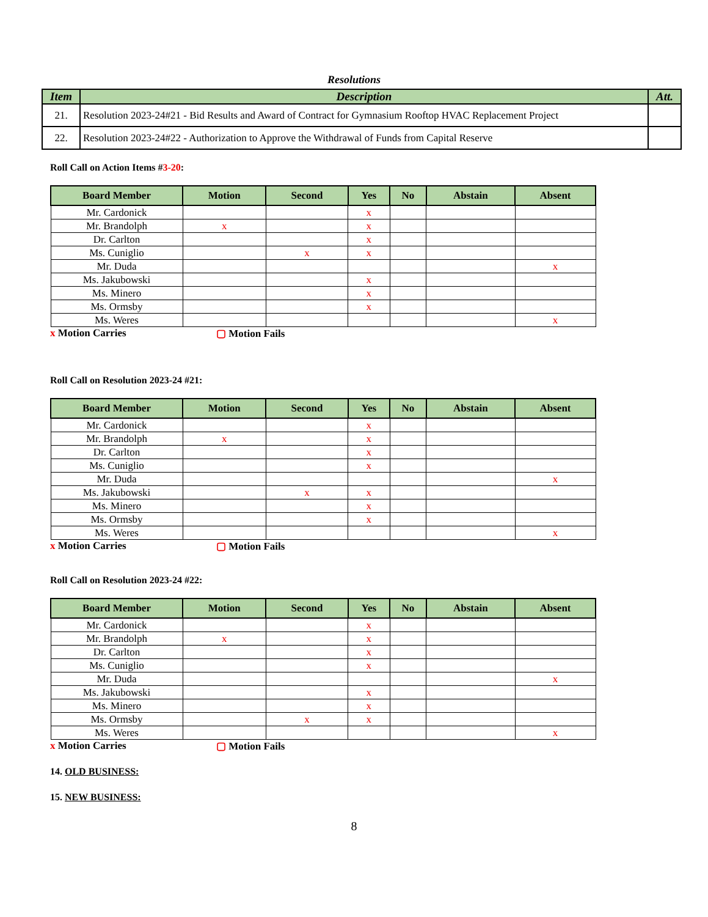Resolutions
| Item | Description | Att. |
| --- | --- | --- |
| 21. | Resolution 2023-24#21 - Bid Results and Award of Contract for Gymnasium Rooftop HVAC Replacement Project | |
| 22. | Resolution 2023-24#22 - Authorization to Approve the Withdrawal of Funds from Capital Reserve | |
Roll Call on Action Items #3-20:
| Board Member | Motion | Second | Yes | No | Abstain | Absent |
| --- | --- | --- | --- | --- | --- | --- |
| Mr. Cardonick | | | x | | | |
| Mr. Brandolph | x | | x | | | |
| Dr. Carlton | | | x | | | |
| Ms. Cuniglio | | x | x | | | |
| Mr. Duda | | | | | | x |
| Ms. Jakubowski | | | x | | | |
| Ms. Minero | | | x | | | |
| Ms. Ormsby | | | x | | | |
| Ms. Weres | | | | | | x |
x Motion Carries ▢ Motion Fails
Roll Call on Resolution 2023-24 #21:
| Board Member | Motion | Second | Yes | No | Abstain | Absent |
| --- | --- | --- | --- | --- | --- | --- |
| Mr. Cardonick | | | x | | | |
| Mr. Brandolph | x | | x | | | |
| Dr. Carlton | | | x | | | |
| Ms. Cuniglio | | | x | | | |
| Mr. Duda | | | | | | x |
| Ms. Jakubowski | | x | x | | | |
| Ms. Minero | | | x | | | |
| Ms. Ormsby | | | x | | | |
| Ms. Weres | | | | | | x |
x Motion Carries ▢ Motion Fails
Roll Call on Resolution 2023-24 #22:
| Board Member | Motion | Second | Yes | No | Abstain | Absent |
| --- | --- | --- | --- | --- | --- | --- |
| Mr. Cardonick | | | x | | | |
| Mr. Brandolph | x | | x | | | |
| Dr. Carlton | | | x | | | |
| Ms. Cuniglio | | | x | | | |
| Mr. Duda | | | | | | x |
| Ms. Jakubowski | | | x | | | |
| Ms. Minero | | | x | | | |
| Ms. Ormsby | | x | x | | | |
| Ms. Weres | | | | | | x |
x Motion Carries ▢ Motion Fails
14. OLD BUSINESS:
15. NEW BUSINESS:
8